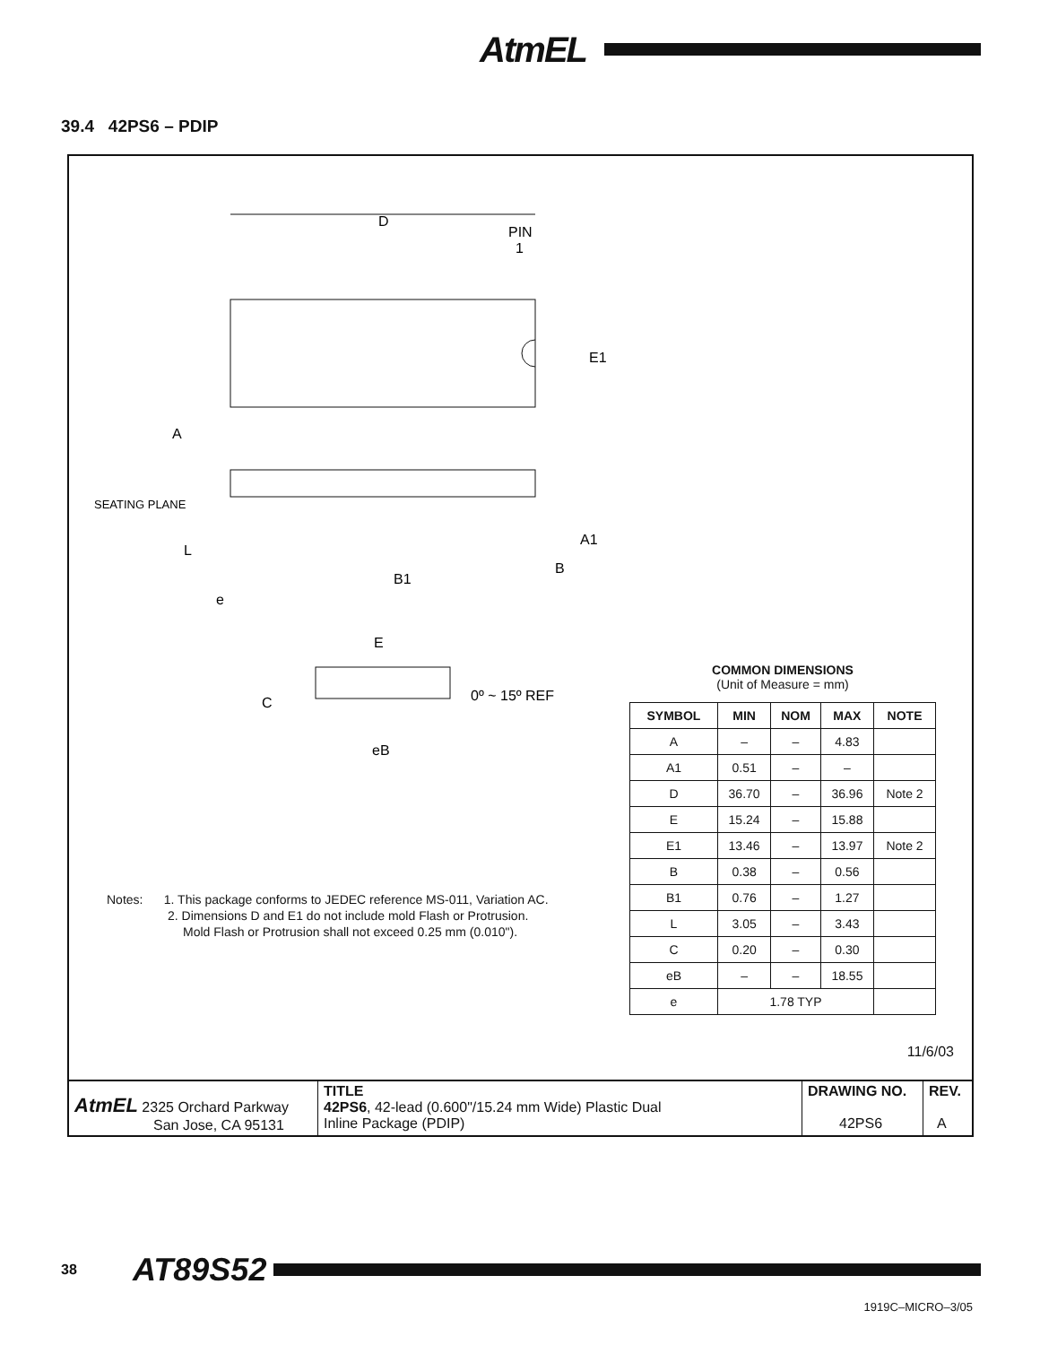AtmEL
39.4 42PS6 – PDIP
D
PIN
1
E1
A
SEATING PLANE
L
e
B1
B
A1
E
C
0º ~ 15º REF
eB
COMMON DIMENSIONS
(Unit of Measure = mm)
| SYMBOL | MIN | NOM | MAX | NOTE |
| --- | --- | --- | --- | --- |
| A | – | – | 4.83 | |
| A1 | 0.51 | – | – | |
| D | 36.70 | – | 36.96 | Note 2 |
| E | 15.24 | – | 15.88 | |
| E1 | 13.46 | – | 13.97 | Note 2 |
| B | 0.38 | – | 0.56 | |
| B1 | 0.76 | – | 1.27 | |
| L | 3.05 | – | 3.43 | |
| C | 0.20 | – | 0.30 | |
| eB | – | – | 18.55 | |
| e | 1.78 TYP | | | |
Notes: 1. This package conforms to JEDEC reference MS-011, Variation AC.
2. Dimensions D and E1 do not include mold Flash or Protrusion.
Mold Flash or Protrusion shall not exceed 0.25 mm (0.010").
11/6/03
| AtmEL 2325 Orchard Parkway San Jose, CA 95131 | TITLE 42PS6 , 42-lead (0.600"/15.24 mm Wide) Plastic Dual Inline Package (PDIP) | DRAWING NO. 42PS6 | REV. A |
38 AT89S52
1919C–MICRO–3/05